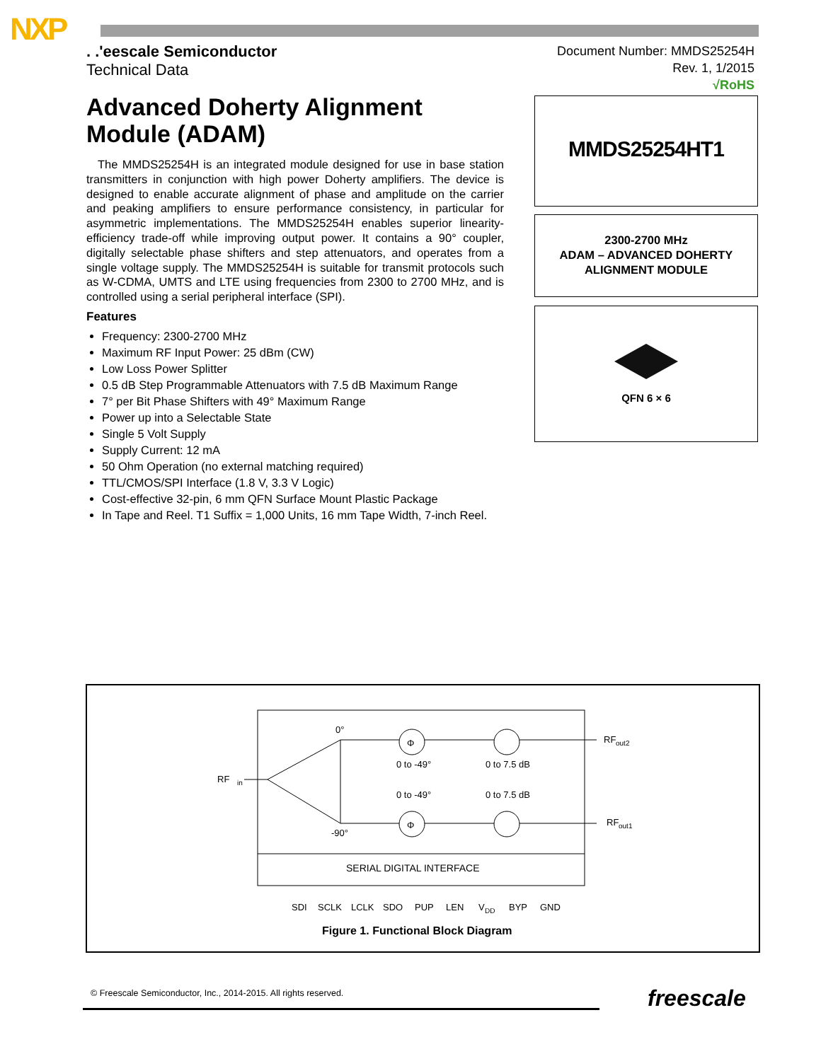NXP
. .'eescale Semiconductor
Technical Data
Document Number: MMDS25254H
Rev. 1, 1/2015
√RoHS
Advanced Doherty Alignment Module (ADAM)
The MMDS25254H is an integrated module designed for use in base station transmitters in conjunction with high power Doherty amplifiers. The device is designed to enable accurate alignment of phase and amplitude on the carrier and peaking amplifiers to ensure performance consistency, in particular for asymmetric implementations. The MMDS25254H enables superior linearity-efficiency trade-off while improving output power. It contains a 90° coupler, digitally selectable phase shifters and step attenuators, and operates from a single voltage supply. The MMDS25254H is suitable for transmit protocols such as W-CDMA, UMTS and LTE using frequencies from 2300 to 2700 MHz, and is controlled using a serial peripheral interface (SPI).
Features
Frequency: 2300-2700 MHz
Maximum RF Input Power: 25 dBm (CW)
Low Loss Power Splitter
0.5 dB Step Programmable Attenuators with 7.5 dB Maximum Range
7° per Bit Phase Shifters with 49° Maximum Range
Power up into a Selectable State
Single 5 Volt Supply
Supply Current: 12 mA
50 Ohm Operation (no external matching required)
TTL/CMOS/SPI Interface (1.8 V, 3.3 V Logic)
Cost-effective 32-pin, 6 mm QFN Surface Mount Plastic Package
In Tape and Reel. T1 Suffix = 1,000 Units, 16 mm Tape Width, 7-inch Reel.
MMDS25254HT1
2300-2700 MHz
ADAM – ADVANCED DOHERTY
ALIGNMENT MODULE
QFN 6 × 6
Φ
Φ
RF
in
RF
out2
RF
out1
0°
-90°
0 to -49°
0 to 7.5 dB
0 to -49°
0 to 7.5 dB
SERIAL DIGITAL INTERFACE
SDI
SCLK
LCLK
SDO
PUP
LEN
V
DD
BYP
GND
Figure 1. Functional Block Diagram
© Freescale Semiconductor, Inc., 2014-2015. All rights reserved.
freescale